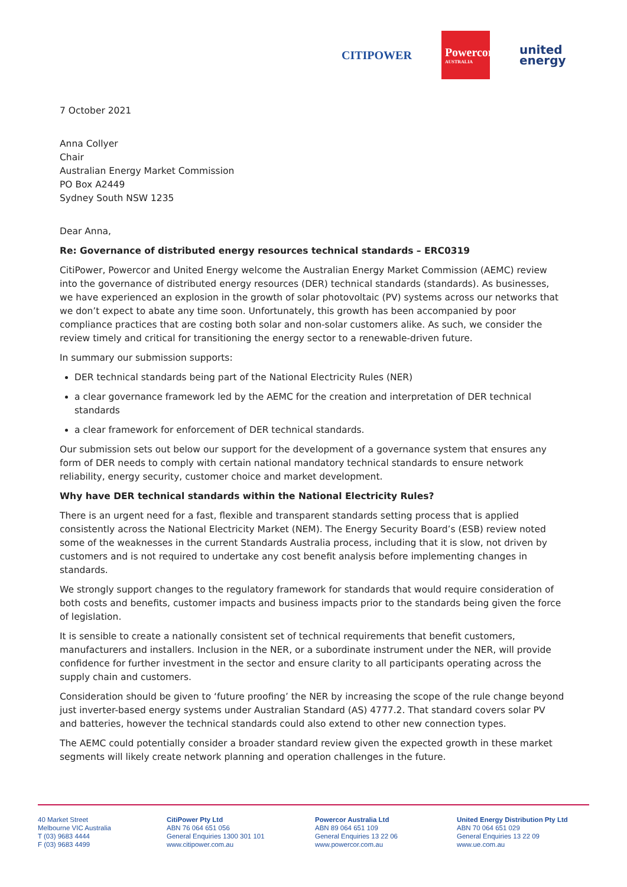CITIPOWER
Powercor
AUSTRALIA
united
energy
7 October 2021
Anna Collyer
Chair
Australian Energy Market Commission
PO Box A2449
Sydney South NSW 1235
Dear Anna,
Re: Governance of distributed energy resources technical standards – ERC0319
CitiPower, Powercor and United Energy welcome the Australian Energy Market Commission (AEMC) review into the governance of distributed energy resources (DER) technical standards (standards). As businesses, we have experienced an explosion in the growth of solar photovoltaic (PV) systems across our networks that we don’t expect to abate any time soon. Unfortunately, this growth has been accompanied by poor compliance practices that are costing both solar and non-solar customers alike. As such, we consider the review timely and critical for transitioning the energy sector to a renewable-driven future.
In summary our submission supports:
DER technical standards being part of the National Electricity Rules (NER)
a clear governance framework led by the AEMC for the creation and interpretation of DER technical standards
a clear framework for enforcement of DER technical standards.
Our submission sets out below our support for the development of a governance system that ensures any form of DER needs to comply with certain national mandatory technical standards to ensure network reliability, energy security, customer choice and market development.
Why have DER technical standards within the National Electricity Rules?
There is an urgent need for a fast, flexible and transparent standards setting process that is applied consistently across the National Electricity Market (NEM). The Energy Security Board’s (ESB) review noted some of the weaknesses in the current Standards Australia process, including that it is slow, not driven by customers and is not required to undertake any cost benefit analysis before implementing changes in standards.
We strongly support changes to the regulatory framework for standards that would require consideration of both costs and benefits, customer impacts and business impacts prior to the standards being given the force of legislation.
It is sensible to create a nationally consistent set of technical requirements that benefit customers, manufacturers and installers. Inclusion in the NER, or a subordinate instrument under the NER, will provide confidence for further investment in the sector and ensure clarity to all participants operating across the supply chain and customers.
Consideration should be given to ‘future proofing’ the NER by increasing the scope of the rule change beyond just inverter-based energy systems under Australian Standard (AS) 4777.2. That standard covers solar PV and batteries, however the technical standards could also extend to other new connection types.
The AEMC could potentially consider a broader standard review given the expected growth in these market segments will likely create network planning and operation challenges in the future.
40 Market Street
Melbourne VIC Australia
T (03) 9683 4444
F (03) 9683 4499
CitiPower Pty Ltd
ABN 76 064 651 056
General Enquiries 1300 301 101
www.citipower.com.au
Powercor Australia Ltd
ABN 89 064 651 109
General Enquiries 13 22 06
www.powercor.com.au
United Energy Distribution Pty Ltd
ABN 70 064 651 029
General Enquiries 13 22 09
www.ue.com.au